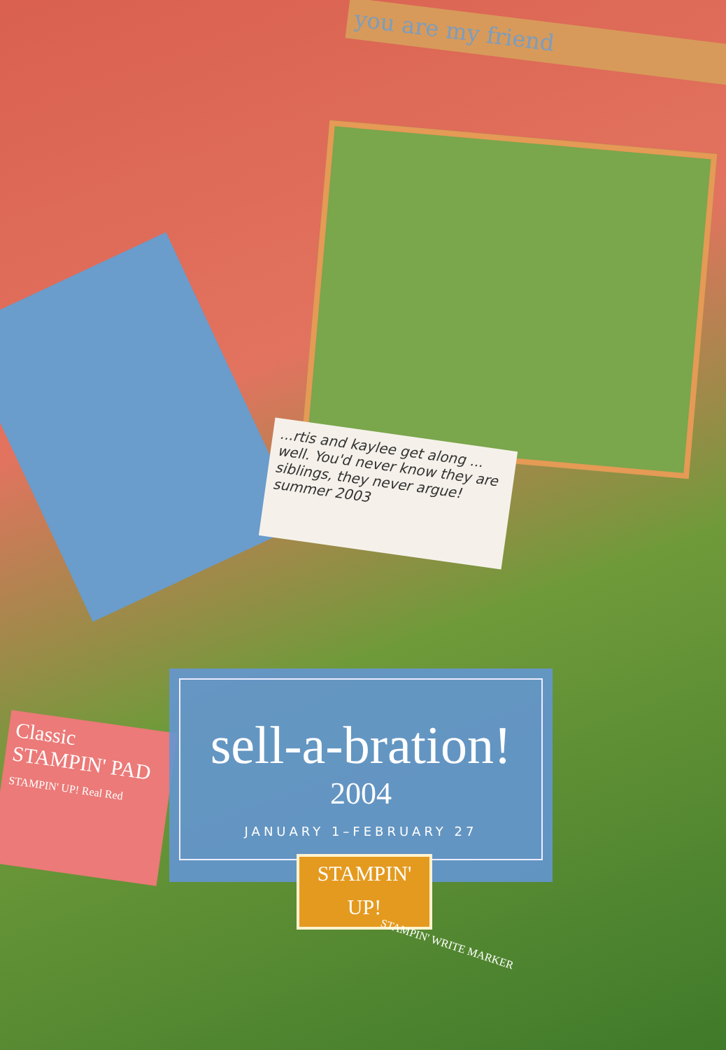you are my friend
...rtis and kaylee get along ... well. You'd never know they are siblings, they never argue!
summer 2003
Classic STAMPIN' PAD
STAMPIN' UP! Real Red
sell-a-bration!
2004
JANUARY 1–FEBRUARY 27
STAMPIN'
UP!
STAMPIN' WRITE MARKER